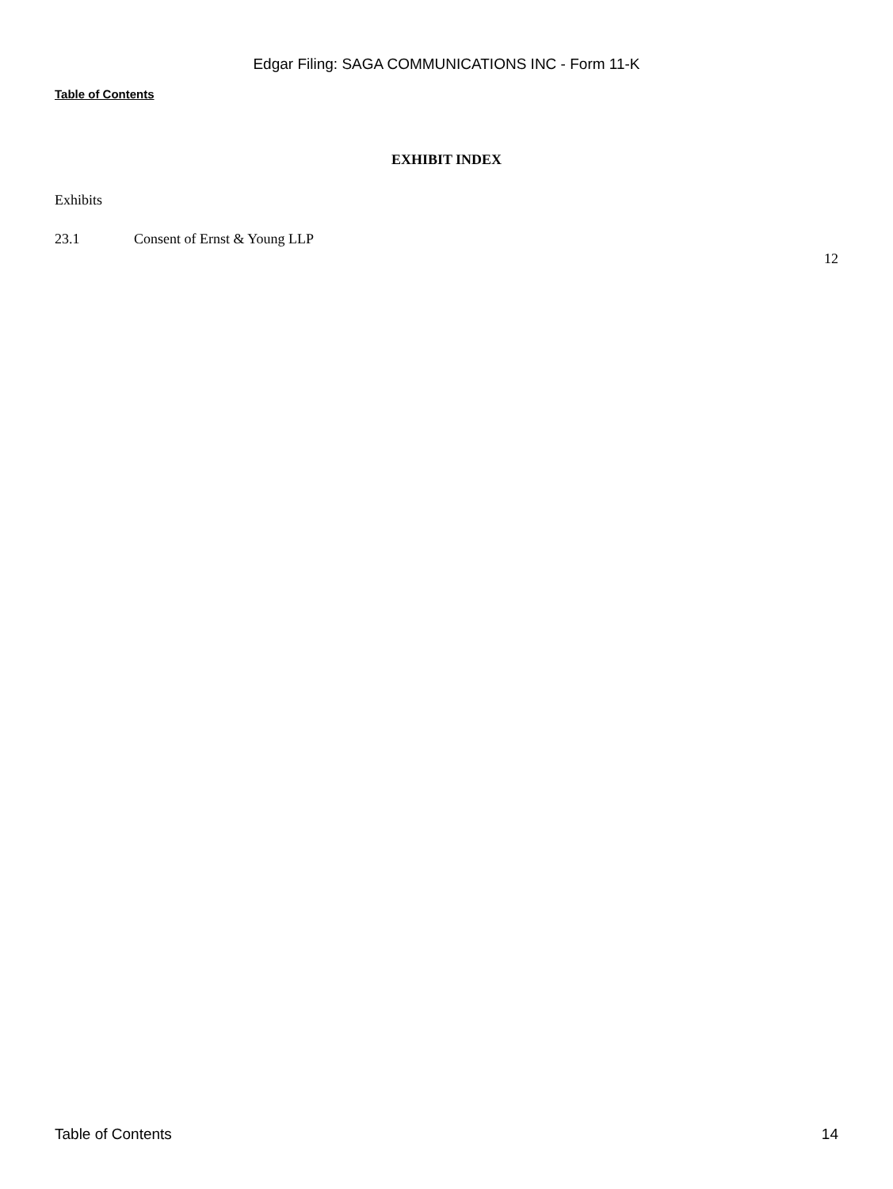Edgar Filing: SAGA COMMUNICATIONS INC - Form 11-K
Table of Contents
EXHIBIT INDEX
Exhibits
23.1 Consent of Ernst & Young LLP
12
Table of Contents 14